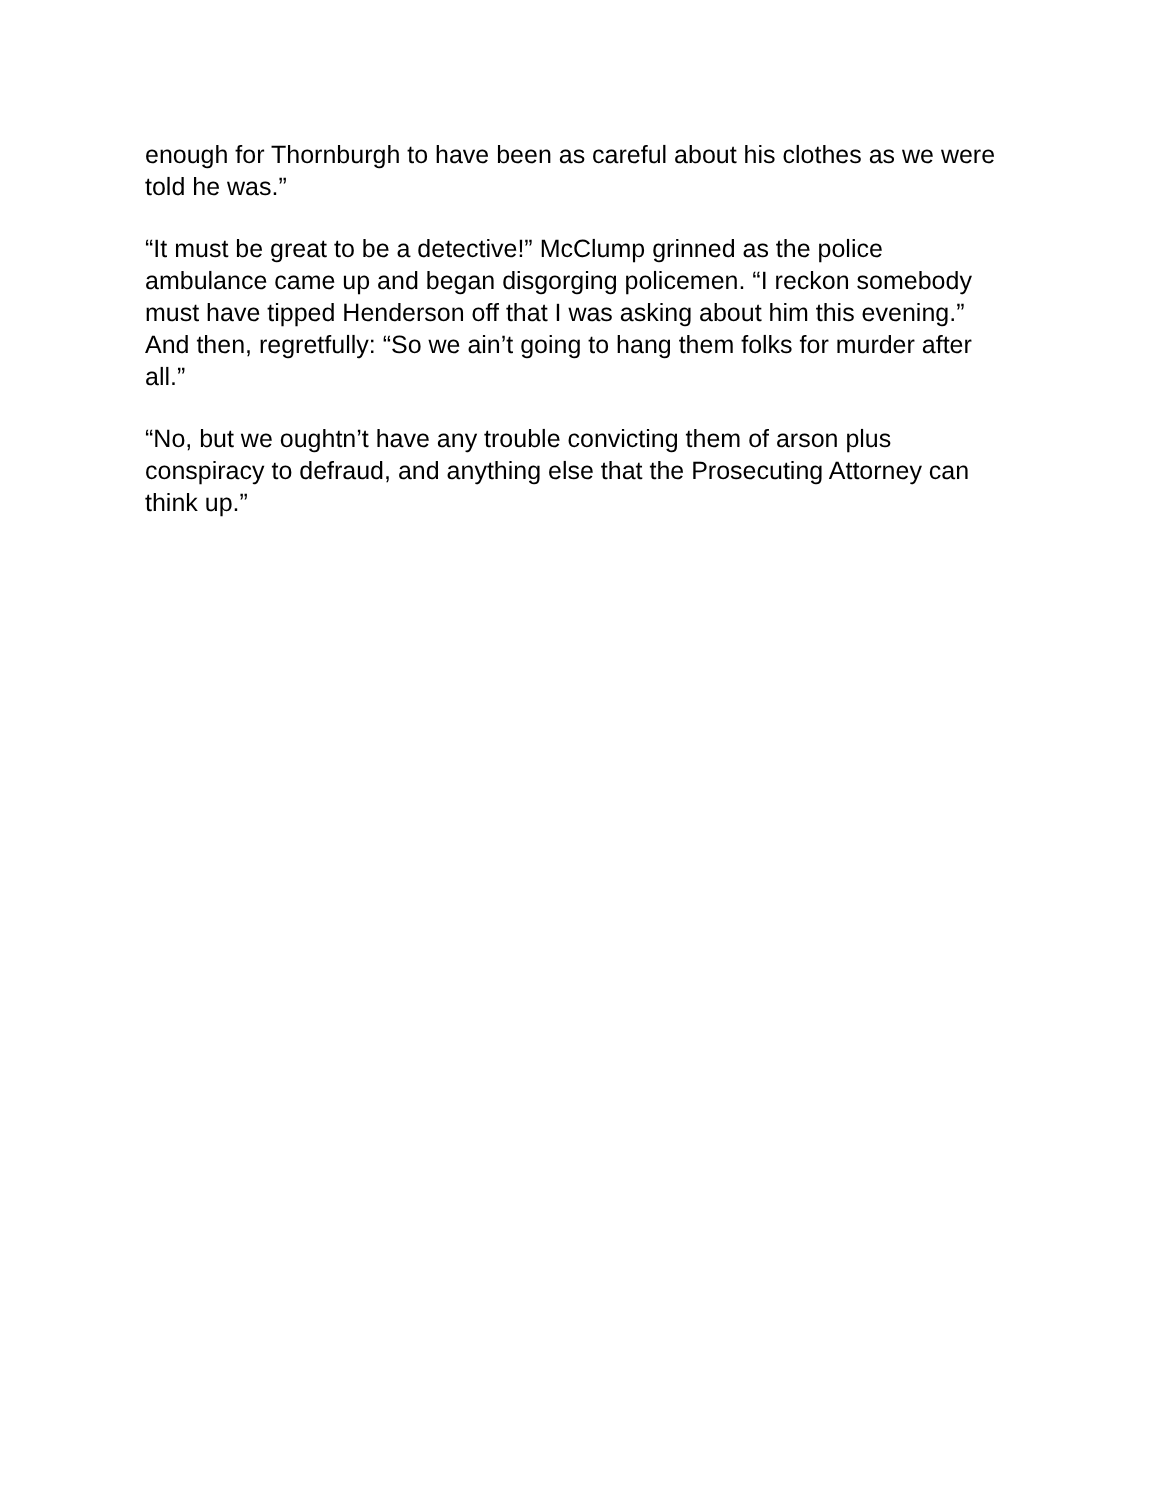enough for Thornburgh to have been as careful about his clothes as we were told he was.”
“It must be great to be a detective!” McClump grinned as the police ambulance came up and began disgorging policemen. “I reckon somebody must have tipped Henderson off that I was asking about him this evening.” And then, regretfully: “So we ain’t going to hang them folks for murder after all.”
“No, but we oughtn’t have any trouble convicting them of arson plus conspiracy to defraud, and anything else that the Prosecuting Attorney can think up.”